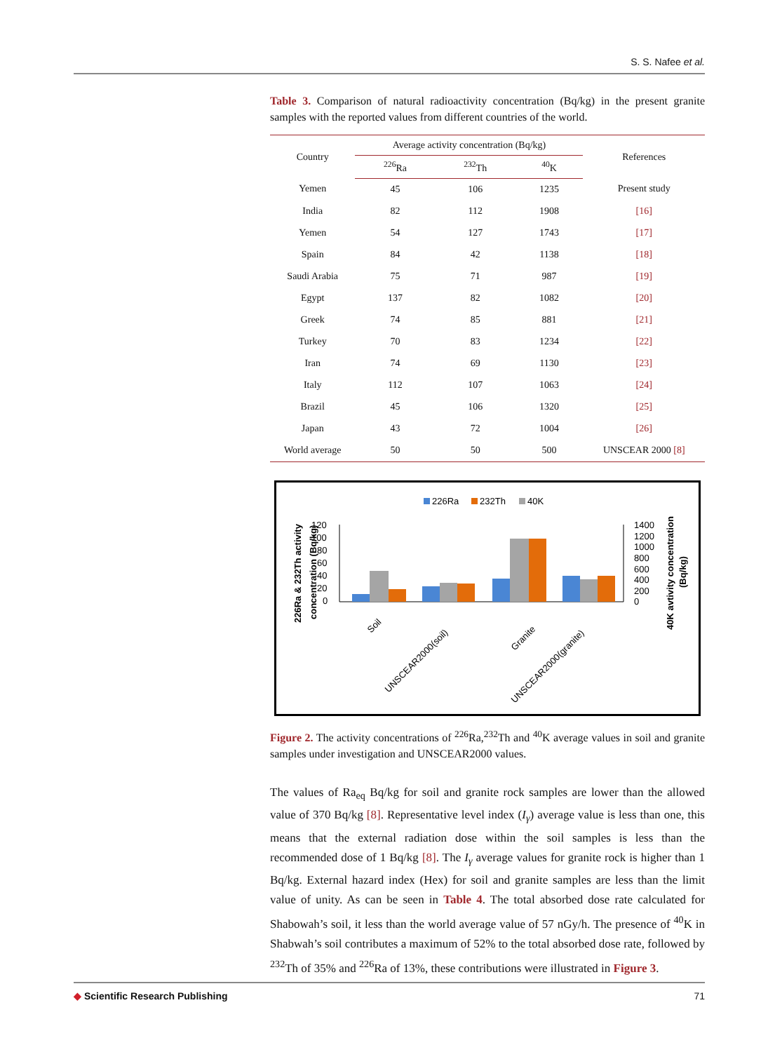S. S. Nafee et al.
Table 3. Comparison of natural radioactivity concentration (Bq/kg) in the present granite samples with the reported values from different countries of the world.
| Country | Average activity concentration (Bq/kg) | | | References |
| --- | --- | --- | --- | --- |
| | <sup>226</sup>Ra | <sup>232</sup>Th | <sup>40</sup>K | |
| Yemen | 45 | 106 | 1235 | Present study |
| India | 82 | 112 | 1908 | [16] |
| Yemen | 54 | 127 | 1743 | [17] |
| Spain | 84 | 42 | 1138 | [18] |
| Saudi Arabia | 75 | 71 | 987 | [19] |
| Egypt | 137 | 82 | 1082 | [20] |
| Greek | 74 | 85 | 881 | [21] |
| Turkey | 70 | 83 | 1234 | [22] |
| Iran | 74 | 69 | 1130 | [23] |
| Italy | 112 | 107 | 1063 | [24] |
| Brazil | 45 | 106 | 1320 | [25] |
| Japan | 43 | 72 | 1004 | [26] |
| World average | 50 | 50 | 500 | UNSCEAR 2000 [8] |
226Ra
232Th
40K
226Ra & 232Th activity
concentration (Bq/kg)
120
100
80
60
40
20
0
1400
1200
1000
800
600
400
200
0
40K avtivity concentration
(Bq/kg)
Soil
UNSCEAR2000(soil)
Granite
UNSCEAR2000(granite)
Figure 2. The activity concentrations of <sup>226</sup>Ra,<sup>232</sup>Th and <sup>40</sup>K average values in soil and granite samples under investigation and UNSCEAR2000 values.
The values of Ra<sub>eq</sub> Bq/kg for soil and granite rock samples are lower than the allowed value of 370 Bq/kg [8]. Representative level index (I<sub>γ</sub>) average value is less than one, this means that the external radiation dose within the soil samples is less than the recommended dose of 1 Bq/kg [8]. The I<sub>γ</sub> average values for granite rock is higher than 1 Bq/kg. External hazard index (Hex) for soil and granite samples are less than the limit value of unity. As can be seen in Table 4. The total absorbed dose rate calculated for Shabowah’s soil, it less than the world average value of 57 nGy/h. The presence of <sup>40</sup>K in Shabwah’s soil contributes a maximum of 52% to the total absorbed dose rate, followed by <sup>232</sup>Th of 35% and <sup>226</sup>Ra of 13%, these contributions were illustrated in Figure 3.
◆ Scientific Research Publishing 71